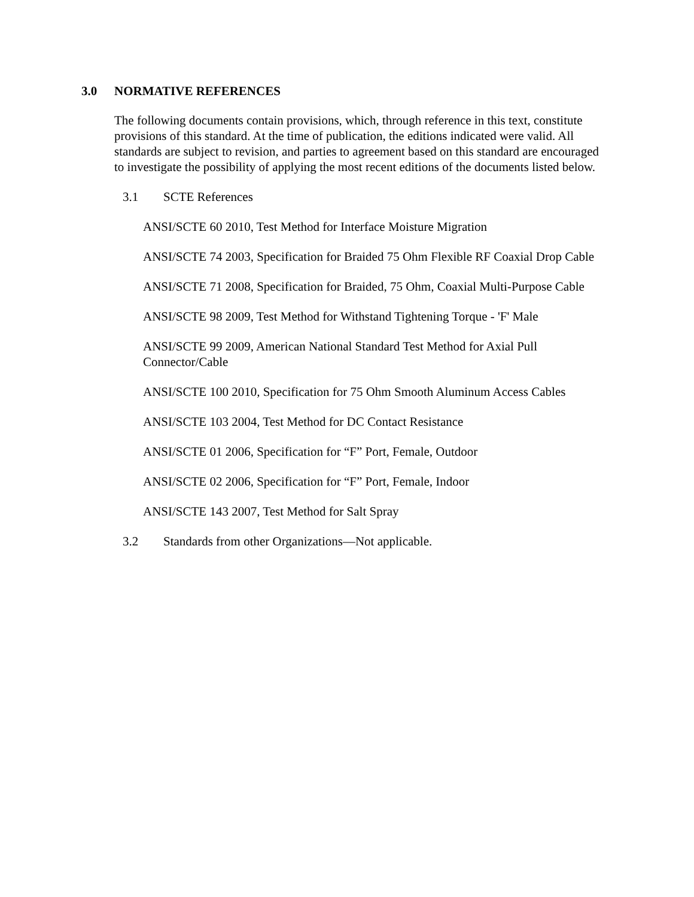3.0 NORMATIVE REFERENCES
The following documents contain provisions, which, through reference in this text, constitute provisions of this standard. At the time of publication, the editions indicated were valid. All standards are subject to revision, and parties to agreement based on this standard are encouraged to investigate the possibility of applying the most recent editions of the documents listed below.
3.1 SCTE References
ANSI/SCTE 60 2010, Test Method for Interface Moisture Migration
ANSI/SCTE 74 2003, Specification for Braided 75 Ohm Flexible RF Coaxial Drop Cable
ANSI/SCTE 71 2008, Specification for Braided, 75 Ohm, Coaxial Multi-Purpose Cable
ANSI/SCTE 98 2009, Test Method for Withstand Tightening Torque - 'F' Male
ANSI/SCTE 99 2009, American National Standard Test Method for Axial Pull Connector/Cable
ANSI/SCTE 100 2010, Specification for 75 Ohm Smooth Aluminum Access Cables
ANSI/SCTE 103 2004, Test Method for DC Contact Resistance
ANSI/SCTE 01 2006, Specification for “F” Port, Female, Outdoor
ANSI/SCTE 02 2006, Specification for “F” Port, Female, Indoor
ANSI/SCTE 143 2007, Test Method for Salt Spray
3.2 Standards from other Organizations—Not applicable.